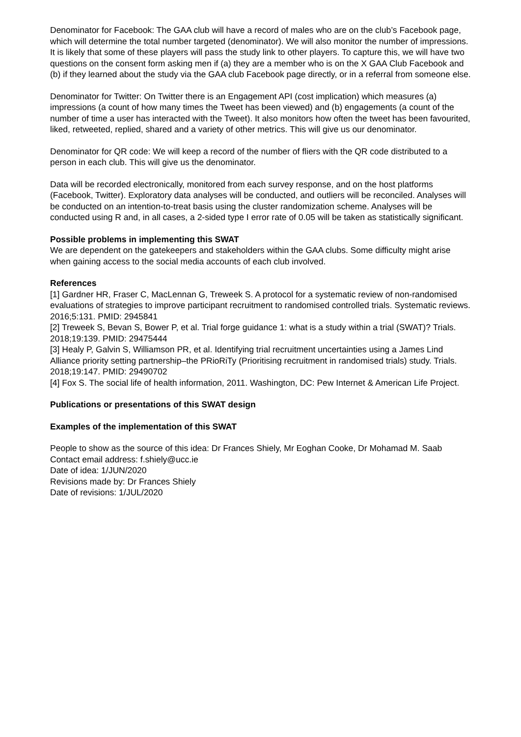Denominator for Facebook: The GAA club will have a record of males who are on the club’s Facebook page, which will determine the total number targeted (denominator). We will also monitor the number of impressions. It is likely that some of these players will pass the study link to other players. To capture this, we will have two questions on the consent form asking men if (a) they are a member who is on the X GAA Club Facebook and (b) if they learned about the study via the GAA club Facebook page directly, or in a referral from someone else.
Denominator for Twitter: On Twitter there is an Engagement API (cost implication) which measures (a) impressions (a count of how many times the Tweet has been viewed) and (b) engagements (a count of the number of time a user has interacted with the Tweet). It also monitors how often the tweet has been favourited, liked, retweeted, replied, shared and a variety of other metrics. This will give us our denominator.
Denominator for QR code: We will keep a record of the number of fliers with the QR code distributed to a person in each club. This will give us the denominator.
Data will be recorded electronically, monitored from each survey response, and on the host platforms (Facebook, Twitter). Exploratory data analyses will be conducted, and outliers will be reconciled. Analyses will be conducted on an intention-to-treat basis using the cluster randomization scheme. Analyses will be conducted using R and, in all cases, a 2-sided type I error rate of 0.05 will be taken as statistically significant.
Possible problems in implementing this SWAT
We are dependent on the gatekeepers and stakeholders within the GAA clubs. Some difficulty might arise when gaining access to the social media accounts of each club involved.
References
[1] Gardner HR, Fraser C, MacLennan G, Treweek S. A protocol for a systematic review of non-randomised evaluations of strategies to improve participant recruitment to randomised controlled trials. Systematic reviews. 2016;5:131. PMID: 2945841
[2] Treweek S, Bevan S, Bower P, et al. Trial forge guidance 1: what is a study within a trial (SWAT)? Trials. 2018;19:139. PMID: 29475444
[3] Healy P, Galvin S, Williamson PR, et al. Identifying trial recruitment uncertainties using a James Lind Alliance priority setting partnership–the PRioRiTy (Prioritising recruitment in randomised trials) study. Trials. 2018;19:147. PMID: 29490702
[4] Fox S. The social life of health information, 2011. Washington, DC: Pew Internet & American Life Project.
Publications or presentations of this SWAT design
Examples of the implementation of this SWAT
People to show as the source of this idea: Dr Frances Shiely, Mr Eoghan Cooke, Dr Mohamad M. Saab
Contact email address: f.shiely@ucc.ie
Date of idea: 1/JUN/2020
Revisions made by: Dr Frances Shiely
Date of revisions: 1/JUL/2020